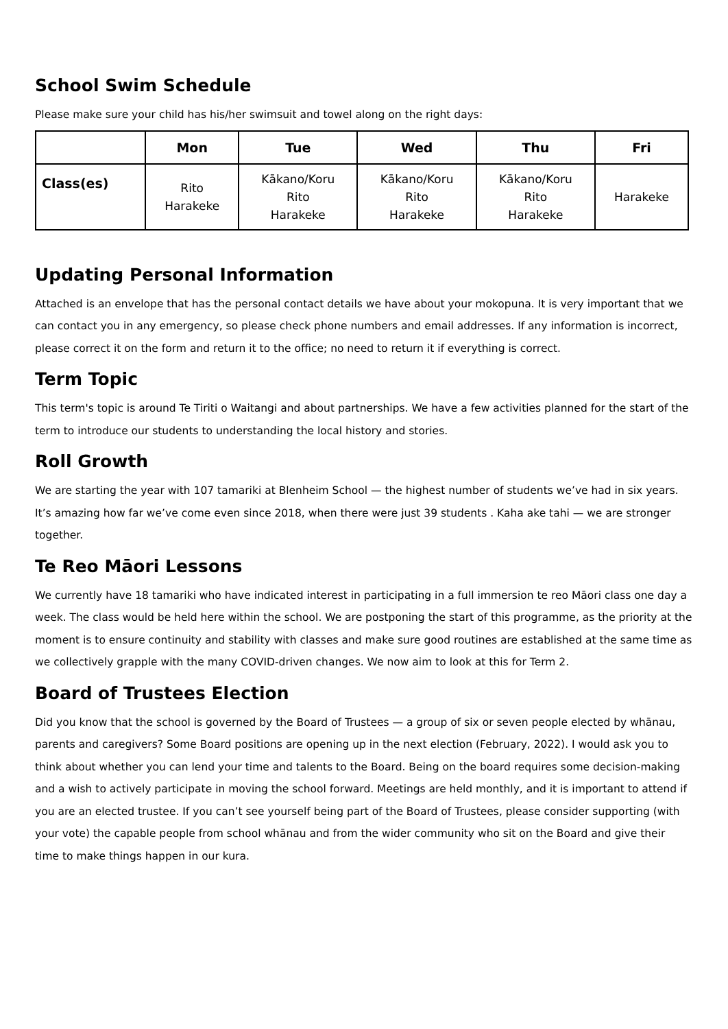School Swim Schedule
Please make sure your child has his/her swimsuit and towel along on the right days:
| | Mon | Tue | Wed | Thu | Fri |
| --- | --- | --- | --- | --- | --- |
| Class(es) | Rito Harakeke | Kākano/Koru Rito Harakeke | Kākano/Koru Rito Harakeke | Kākano/Koru Rito Harakeke | Harakeke |
Updating Personal Information
Attached is an envelope that has the personal contact details we have about your mokopuna. It is very important that we can contact you in any emergency, so please check phone numbers and email addresses. If any information is incorrect, please correct it on the form and return it to the office; no need to return it if everything is correct.
Term Topic
This term's topic is around Te Tiriti o Waitangi and about partnerships. We have a few activities planned for the start of the term to introduce our students to understanding the local history and stories.
Roll Growth
We are starting the year with 107 tamariki at Blenheim School — the highest number of students we’ve had in six years. It’s amazing how far we’ve come even since 2018, when there were just 39 students . Kaha ake tahi — we are stronger together.
Te Reo Māori Lessons
We currently have 18 tamariki who have indicated interest in participating in a full immersion te reo Māori class one day a week. The class would be held here within the school. We are postponing the start of this programme, as the priority at the moment is to ensure continuity and stability with classes and make sure good routines are established at the same time as we collectively grapple with the many COVID-driven changes. We now aim to look at this for Term 2.
Board of Trustees Election
Did you know that the school is governed by the Board of Trustees — a group of six or seven people elected by whānau, parents and caregivers? Some Board positions are opening up in the next election (February, 2022). I would ask you to think about whether you can lend your time and talents to the Board. Being on the board requires some decision-making and a wish to actively participate in moving the school forward. Meetings are held monthly, and it is important to attend if you are an elected trustee. If you can’t see yourself being part of the Board of Trustees, please consider supporting (with your vote) the capable people from school whānau and from the wider community who sit on the Board and give their time to make things happen in our kura.